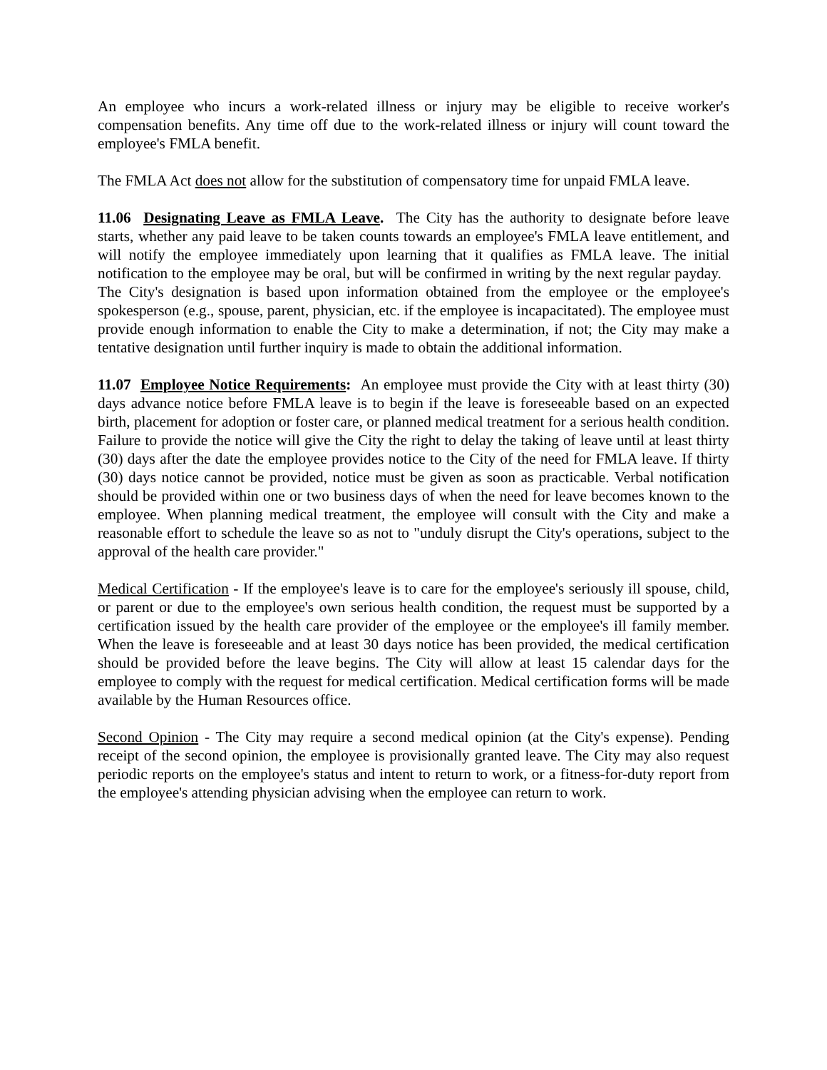An employee who incurs a work-related illness or injury may be eligible to receive worker's compensation benefits. Any time off due to the work-related illness or injury will count toward the employee's FMLA benefit.
The FMLA Act does not allow for the substitution of compensatory time for unpaid FMLA leave.
11.06 Designating Leave as FMLA Leave. The City has the authority to designate before leave starts, whether any paid leave to be taken counts towards an employee's FMLA leave entitlement, and will notify the employee immediately upon learning that it qualifies as FMLA leave. The initial notification to the employee may be oral, but will be confirmed in writing by the next regular payday. The City's designation is based upon information obtained from the employee or the employee's spokesperson (e.g., spouse, parent, physician, etc. if the employee is incapacitated). The employee must provide enough information to enable the City to make a determination, if not; the City may make a tentative designation until further inquiry is made to obtain the additional information.
11.07 Employee Notice Requirements: An employee must provide the City with at least thirty (30) days advance notice before FMLA leave is to begin if the leave is foreseeable based on an expected birth, placement for adoption or foster care, or planned medical treatment for a serious health condition. Failure to provide the notice will give the City the right to delay the taking of leave until at least thirty (30) days after the date the employee provides notice to the City of the need for FMLA leave. If thirty (30) days notice cannot be provided, notice must be given as soon as practicable. Verbal notification should be provided within one or two business days of when the need for leave becomes known to the employee. When planning medical treatment, the employee will consult with the City and make a reasonable effort to schedule the leave so as not to "unduly disrupt the City's operations, subject to the approval of the health care provider."
Medical Certification - If the employee's leave is to care for the employee's seriously ill spouse, child, or parent or due to the employee's own serious health condition, the request must be supported by a certification issued by the health care provider of the employee or the employee's ill family member. When the leave is foreseeable and at least 30 days notice has been provided, the medical certification should be provided before the leave begins. The City will allow at least 15 calendar days for the employee to comply with the request for medical certification. Medical certification forms will be made available by the Human Resources office.
Second Opinion - The City may require a second medical opinion (at the City's expense). Pending receipt of the second opinion, the employee is provisionally granted leave. The City may also request periodic reports on the employee's status and intent to return to work, or a fitness-for-duty report from the employee's attending physician advising when the employee can return to work.